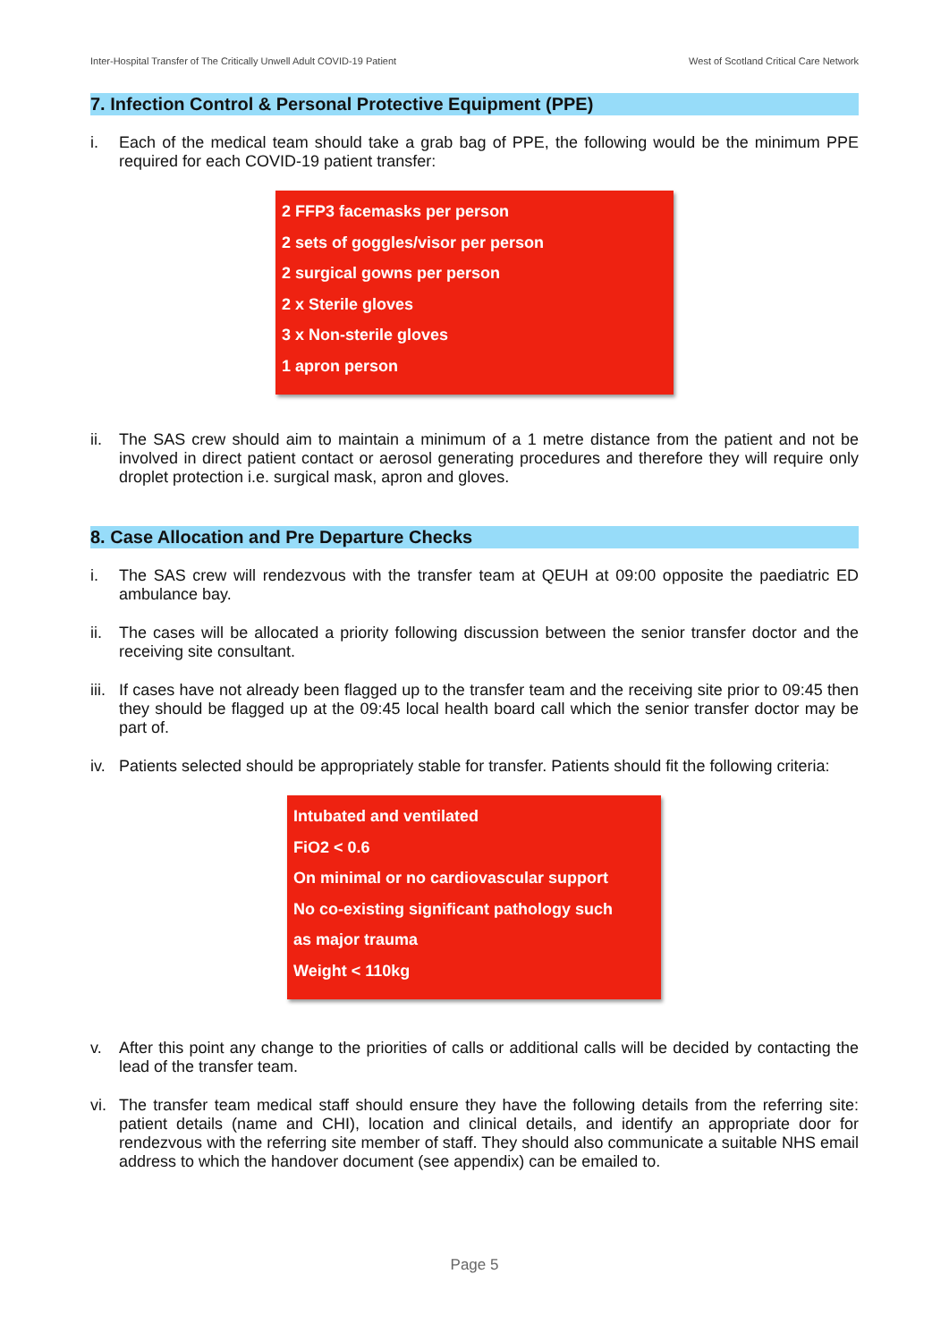Inter-Hospital Transfer of The Critically Unwell Adult COVID-19 Patient West of Scotland Critical Care Network
7. Infection Control & Personal Protective Equipment (PPE)
i. Each of the medical team should take a grab bag of PPE, the following would be the minimum PPE required for each COVID-19 patient transfer:
2 FFP3 facemasks per person
2 sets of goggles/visor per person
2 surgical gowns per person
2 x Sterile gloves
3 x Non-sterile gloves
1 apron person
ii. The SAS crew should aim to maintain a minimum of a 1 metre distance from the patient and not be involved in direct patient contact or aerosol generating procedures and therefore they will require only droplet protection i.e. surgical mask, apron and gloves.
8. Case Allocation and Pre Departure Checks
i. The SAS crew will rendezvous with the transfer team at QEUH at 09:00 opposite the paediatric ED ambulance bay.
ii. The cases will be allocated a priority following discussion between the senior transfer doctor and the receiving site consultant.
iii. If cases have not already been flagged up to the transfer team and the receiving site prior to 09:45 then they should be flagged up at the 09:45 local health board call which the senior transfer doctor may be part of.
iv. Patients selected should be appropriately stable for transfer. Patients should fit the following criteria:
Intubated and ventilated
FiO2 < 0.6
On minimal or no cardiovascular support
No co-existing significant pathology such
as major trauma
Weight < 110kg
v. After this point any change to the priorities of calls or additional calls will be decided by contacting the lead of the transfer team.
vi. The transfer team medical staff should ensure they have the following details from the referring site: patient details (name and CHI), location and clinical details, and identify an appropriate door for rendezvous with the referring site member of staff. They should also communicate a suitable NHS email address to which the handover document (see appendix) can be emailed to.
Page 5